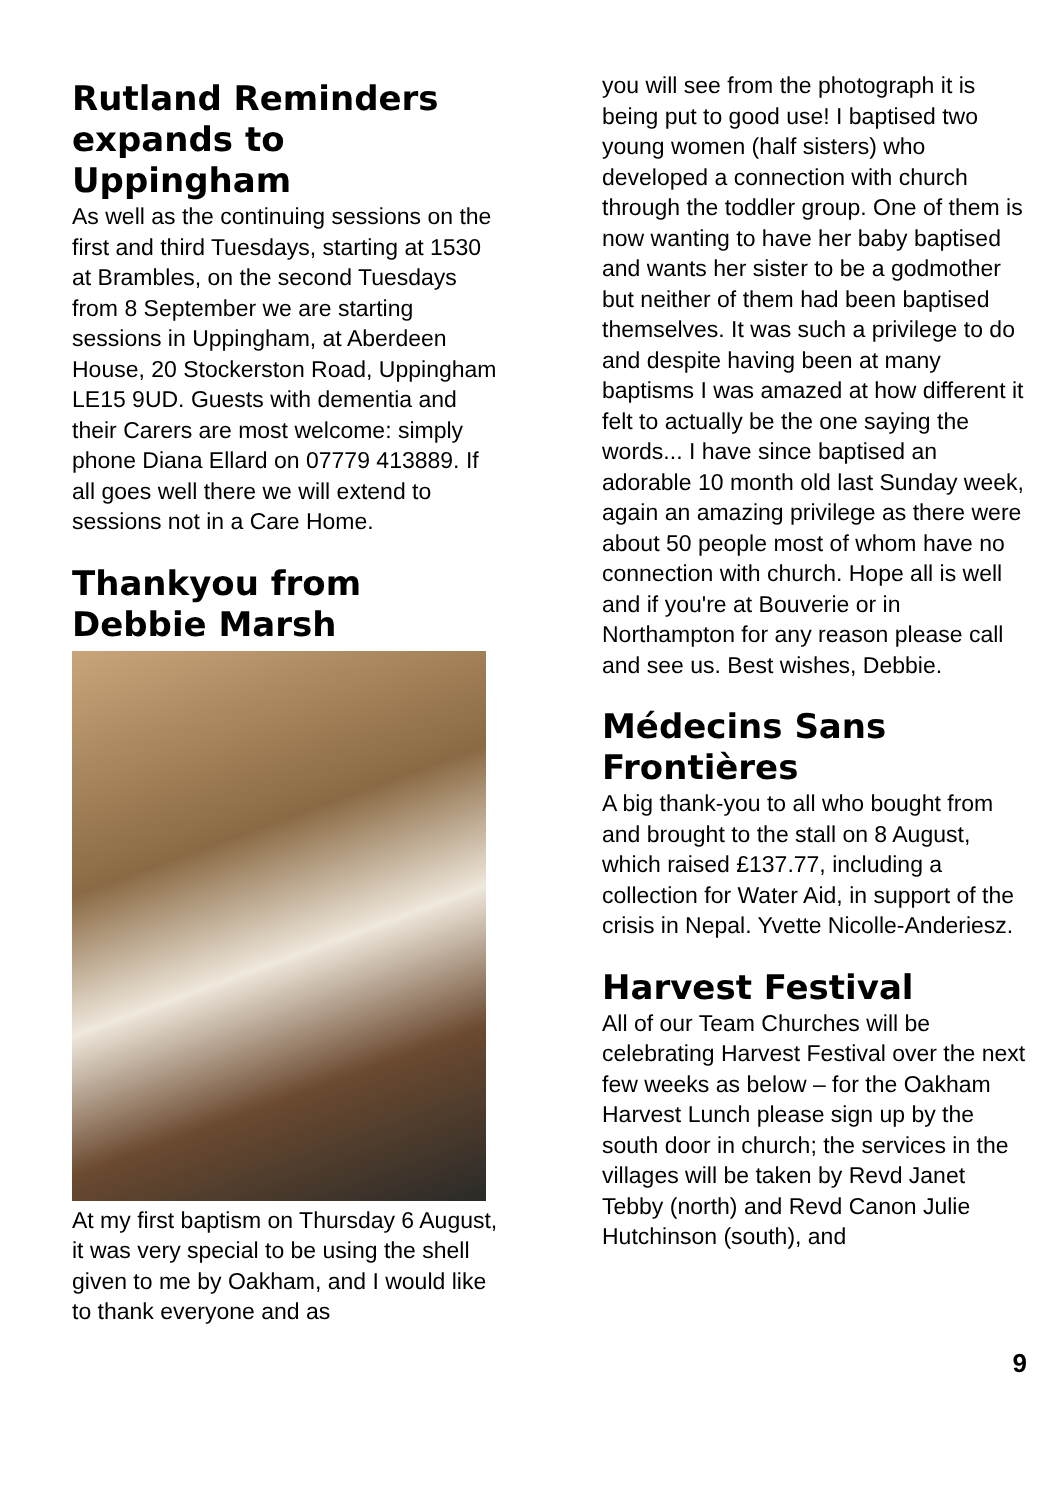Rutland Reminders expands to Uppingham
As well as the continuing sessions on the first and third Tuesdays, starting at 1530 at Brambles, on the second Tuesdays from 8 September we are starting sessions in Uppingham, at Aberdeen House, 20 Stockerston Road, Uppingham LE15 9UD. Guests with dementia and their Carers are most welcome: simply phone Diana Ellard on 07779 413889. If all goes well there we will extend to sessions not in a Care Home.
Thankyou from Debbie Marsh
At my first baptism on Thursday 6 August, it was very special to be using the shell given to me by Oakham, and I would like to thank everyone and as
you will see from the photograph it is being put to good use! I baptised two young women (half sisters) who developed a connection with church through the toddler group. One of them is now wanting to have her baby baptised and wants her sister to be a godmother but neither of them had been baptised themselves. It was such a privilege to do and despite having been at many baptisms I was amazed at how different it felt to actually be the one saying the words... I have since baptised an adorable 10 month old last Sunday week, again an amazing privilege as there were about 50 people most of whom have no connection with church. Hope all is well and if you're at Bouverie or in Northampton for any reason please call and see us. Best wishes, Debbie.
Médecins Sans Frontières
A big thank-you to all who bought from and brought to the stall on 8 August, which raised £137.77, including a collection for Water Aid, in support of the crisis in Nepal. Yvette Nicolle-Anderiesz.
Harvest Festival
All of our Team Churches will be celebrating Harvest Festival over the next few weeks as below – for the Oakham Harvest Lunch please sign up by the south door in church; the services in the villages will be taken by Revd Janet Tebby (north) and Revd Canon Julie Hutchinson (south), and
9